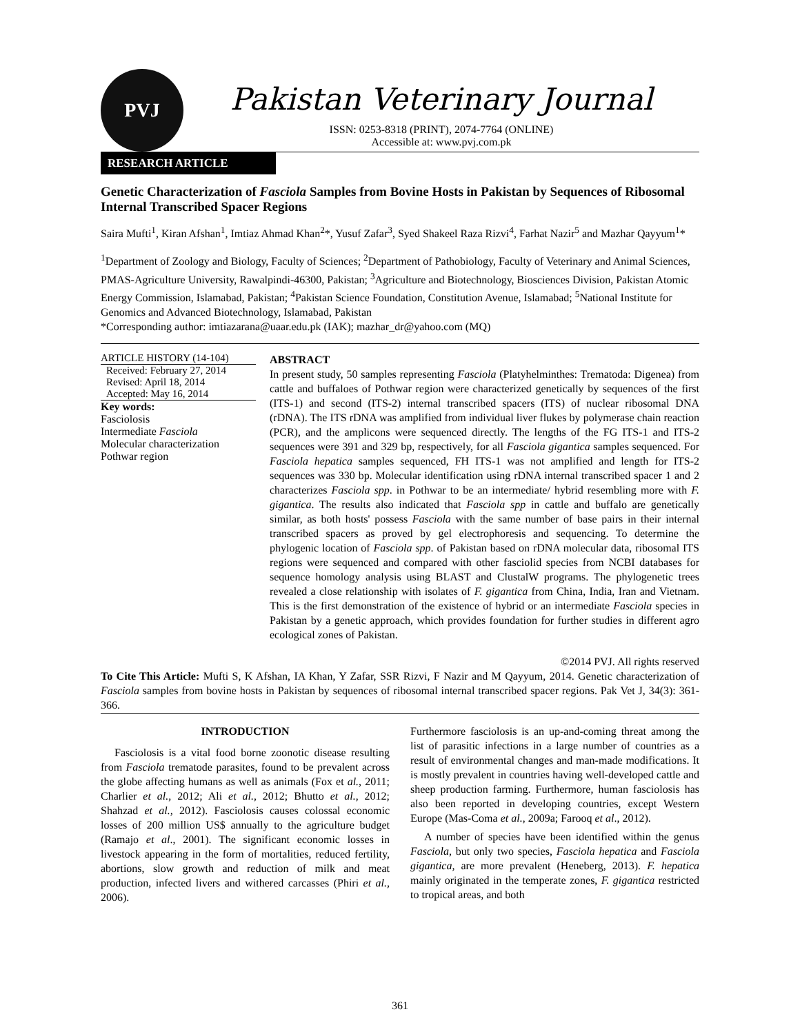PVJ
Pakistan Veterinary Journal
ISSN: 0253-8318 (PRINT), 2074-7764 (ONLINE)
Accessible at: www.pvj.com.pk
RESEARCH ARTICLE
Genetic Characterization of Fasciola Samples from Bovine Hosts in Pakistan by Sequences of Ribosomal Internal Transcribed Spacer Regions
Saira Mufti<sup>1</sup>, Kiran Afshan<sup>1</sup>, Imtiaz Ahmad Khan<sup>2</sup>*, Yusuf Zafar<sup>3</sup>, Syed Shakeel Raza Rizvi<sup>4</sup>, Farhat Nazir<sup>5</sup> and Mazhar Qayyum<sup>1</sup>*
<sup>1</sup> Department of Zoology and Biology, Faculty of Sciences; <sup>2</sup>Department of Pathobiology, Faculty of Veterinary and Animal Sciences, PMAS-Agriculture University, Rawalpindi-46300, Pakistan; <sup>3</sup>Agriculture and Biotechnology, Biosciences Division, Pakistan Atomic Energy Commission, Islamabad, Pakistan; <sup>4</sup>Pakistan Science Foundation, Constitution Avenue, Islamabad; <sup>5</sup>National Institute for Genomics and Advanced Biotechnology, Islamabad, Pakistan
*Corresponding author: imtiazarana@uaar.edu.pk (IAK); mazhar_dr@yahoo.com (MQ)
ARTICLE HISTORY (14-104)
Received: February 27, 2014
Revised: April 18, 2014
Accepted: May 16, 2014
Key words:
Fasciolosis
Intermediate Fasciola
Molecular characterization
Pothwar region
ABSTRACT
In present study, 50 samples representing Fasciola (Platyhelminthes: Trematoda: Digenea) from cattle and buffaloes of Pothwar region were characterized genetically by sequences of the first (ITS-1) and second (ITS-2) internal transcribed spacers (ITS) of nuclear ribosomal DNA (rDNA). The ITS rDNA was amplified from individual liver flukes by polymerase chain reaction (PCR), and the amplicons were sequenced directly. The lengths of the FG ITS-1 and ITS-2 sequences were 391 and 329 bp, respectively, for all Fasciola gigantica samples sequenced. For Fasciola hepatica samples sequenced, FH ITS-1 was not amplified and length for ITS-2 sequences was 330 bp. Molecular identification using rDNA internal transcribed spacer 1 and 2 characterizes Fasciola spp. in Pothwar to be an intermediate/ hybrid resembling more with F. gigantica. The results also indicated that Fasciola spp in cattle and buffalo are genetically similar, as both hosts' possess Fasciola with the same number of base pairs in their internal transcribed spacers as proved by gel electrophoresis and sequencing. To determine the phylogenic location of Fasciola spp. of Pakistan based on rDNA molecular data, ribosomal ITS regions were sequenced and compared with other fasciolid species from NCBI databases for sequence homology analysis using BLAST and ClustalW programs. The phylogenetic trees revealed a close relationship with isolates of F. gigantica from China, India, Iran and Vietnam. This is the first demonstration of the existence of hybrid or an intermediate Fasciola species in Pakistan by a genetic approach, which provides foundation for further studies in different agro ecological zones of Pakistan.
©2014 PVJ. All rights reserved
To Cite This Article: Mufti S, K Afshan, IA Khan, Y Zafar, SSR Rizvi, F Nazir and M Qayyum, 2014. Genetic characterization of Fasciola samples from bovine hosts in Pakistan by sequences of ribosomal internal transcribed spacer regions. Pak Vet J, 34(3): 361-366.
INTRODUCTION
Fasciolosis is a vital food borne zoonotic disease resulting from Fasciola trematode parasites, found to be prevalent across the globe affecting humans as well as animals (Fox et al., 2011; Charlier et al., 2012; Ali et al., 2012; Bhutto et al., 2012; Shahzad et al., 2012). Fasciolosis causes colossal economic losses of 200 million US$ annually to the agriculture budget (Ramajo et al., 2001). The significant economic losses in livestock appearing in the form of mortalities, reduced fertility, abortions, slow growth and reduction of milk and meat production, infected livers and withered carcasses (Phiri et al., 2006).
Furthermore fasciolosis is an up-and-coming threat among the list of parasitic infections in a large number of countries as a result of environmental changes and man-made modifications. It is mostly prevalent in countries having well-developed cattle and sheep production farming. Furthermore, human fasciolosis has also been reported in developing countries, except Western Europe (Mas-Coma et al., 2009a; Farooq et al., 2012).
A number of species have been identified within the genus Fasciola, but only two species, Fasciola hepatica and Fasciola gigantica, are more prevalent (Heneberg, 2013). F. hepatica mainly originated in the temperate zones, F. gigantica restricted to tropical areas, and both
361